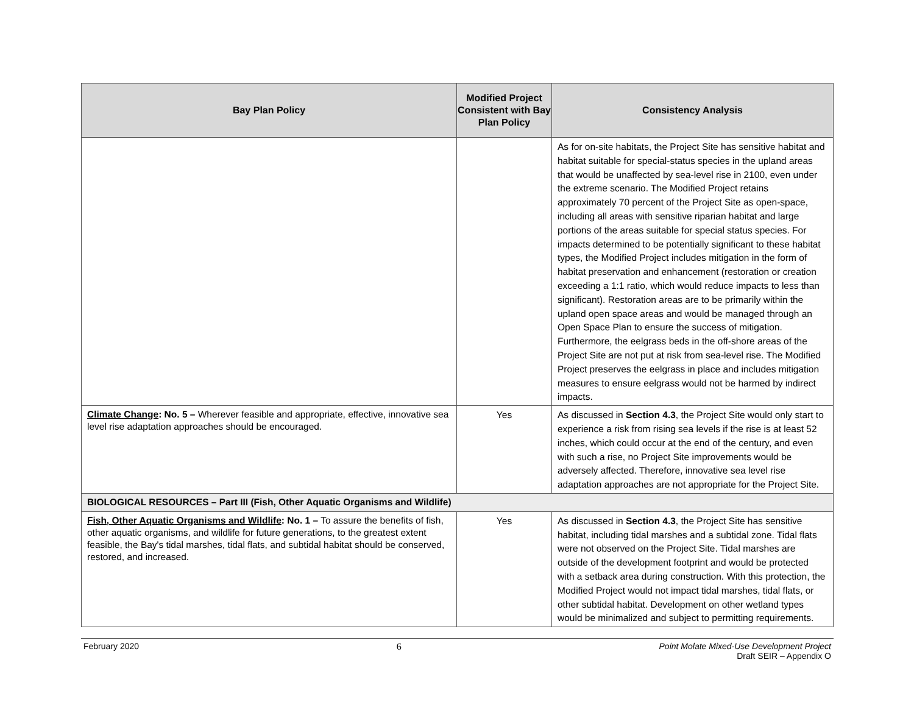| Bay Plan Policy | Modified Project Consistent with Bay Plan Policy | Consistency Analysis |
| --- | --- | --- |
| | | As for on-site habitats, the Project Site has sensitive habitat and habitat suitable for special-status species in the upland areas that would be unaffected by sea-level rise in 2100, even under the extreme scenario. The Modified Project retains approximately 70 percent of the Project Site as open-space, including all areas with sensitive riparian habitat and large portions of the areas suitable for special status species. For impacts determined to be potentially significant to these habitat types, the Modified Project includes mitigation in the form of habitat preservation and enhancement (restoration or creation exceeding a 1:1 ratio, which would reduce impacts to less than significant). Restoration areas are to be primarily within the upland open space areas and would be managed through an Open Space Plan to ensure the success of mitigation. Furthermore, the eelgrass beds in the off-shore areas of the Project Site are not put at risk from sea-level rise. The Modified Project preserves the eelgrass in place and includes mitigation measures to ensure eelgrass would not be harmed by indirect impacts. |
| Climate Change : No. 5 – Wherever feasible and appropriate, effective, innovative sea level rise adaptation approaches should be encouraged. | Yes | As discussed in Section 4.3 , the Project Site would only start to experience a risk from rising sea levels if the rise is at least 52 inches, which could occur at the end of the century, and even with such a rise, no Project Site improvements would be adversely affected. Therefore, innovative sea level rise adaptation approaches are not appropriate for the Project Site. |
| BIOLOGICAL RESOURCES – Part III (Fish, Other Aquatic Organisms and Wildlife) | | |
| Fish, Other Aquatic Organisms and Wildlife : No. 1 – To assure the benefits of fish, other aquatic organisms, and wildlife for future generations, to the greatest extent feasible, the Bay's tidal marshes, tidal flats, and subtidal habitat should be conserved, restored, and increased. | Yes | As discussed in Section 4.3 , the Project Site has sensitive habitat, including tidal marshes and a subtidal zone. Tidal flats were not observed on the Project Site. Tidal marshes are outside of the development footprint and would be protected with a setback area during construction. With this protection, the Modified Project would not impact tidal marshes, tidal flats, or other subtidal habitat. Development on other wetland types would be minimalized and subject to permitting requirements. |
February 2020 6 Point Molate Mixed-Use Development Project
Draft SEIR – Appendix O